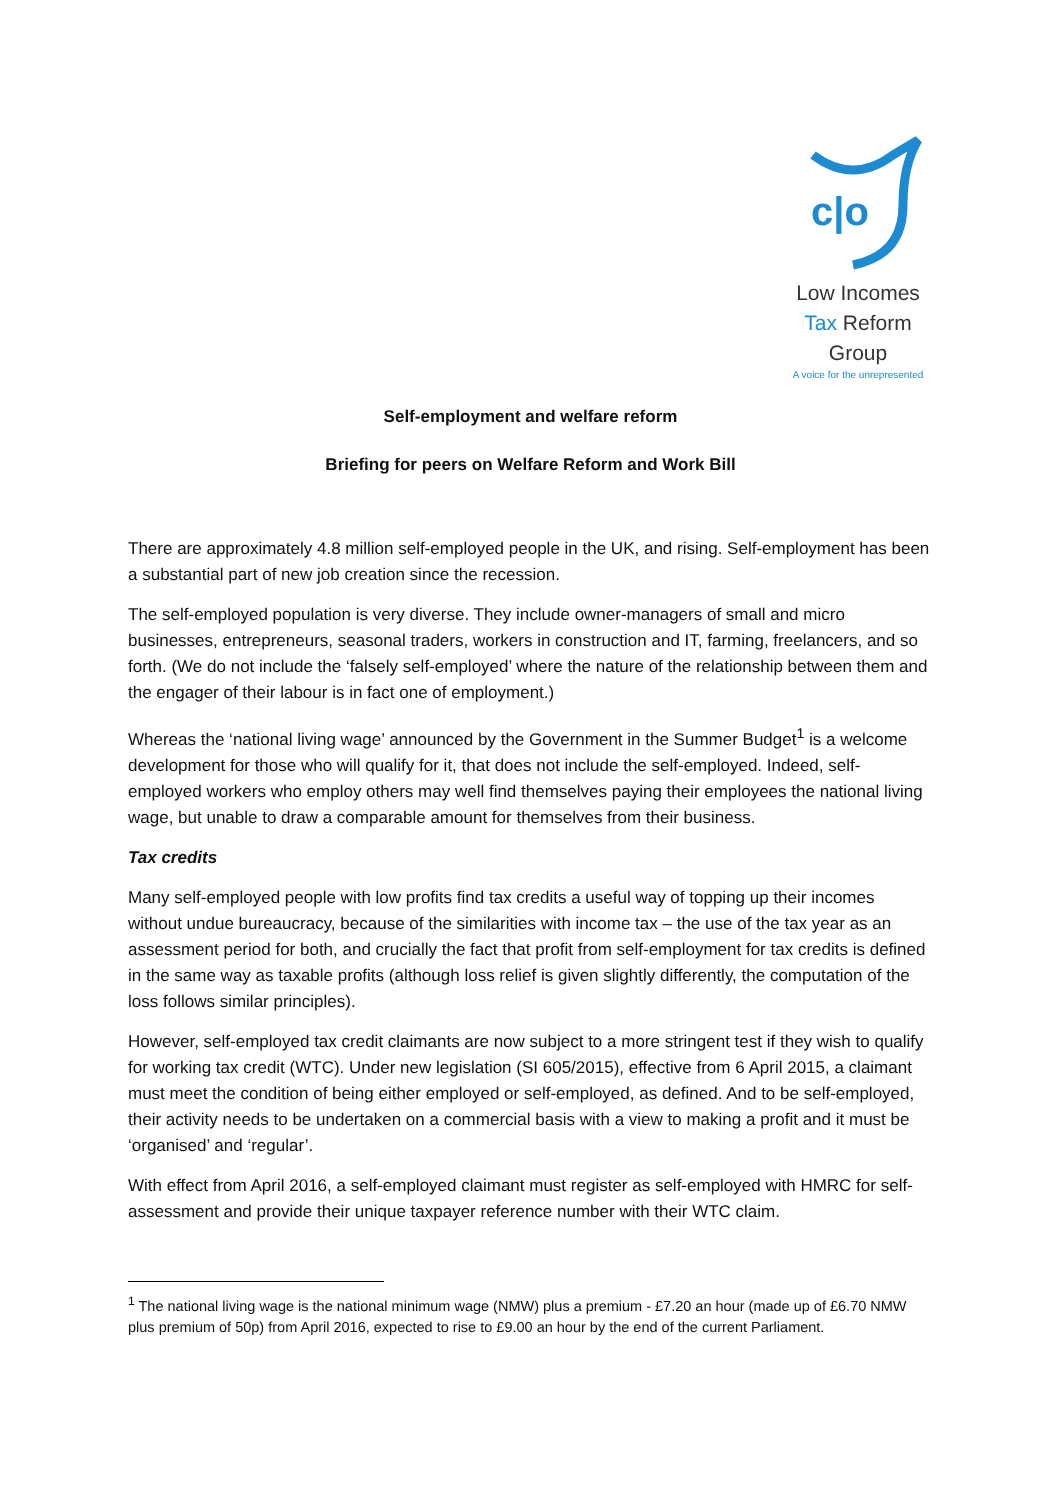c|o
Low Incomes
Tax Reform
Group
A voice for the unrepresented
Self-employment and welfare reform
Briefing for peers on Welfare Reform and Work Bill
There are approximately 4.8 million self-employed people in the UK, and rising. Self-employment has been a substantial part of new job creation since the recession.
The self-employed population is very diverse. They include owner-managers of small and micro businesses, entrepreneurs, seasonal traders, workers in construction and IT, farming, freelancers, and so forth. (We do not include the ‘falsely self-employed’ where the nature of the relationship between them and the engager of their labour is in fact one of employment.)
Whereas the ‘national living wage’ announced by the Government in the Summer Budget<sup>1</sup> is a welcome development for those who will qualify for it, that does not include the self-employed. Indeed, self-employed workers who employ others may well find themselves paying their employees the national living wage, but unable to draw a comparable amount for themselves from their business.
Tax credits
Many self-employed people with low profits find tax credits a useful way of topping up their incomes without undue bureaucracy, because of the similarities with income tax – the use of the tax year as an assessment period for both, and crucially the fact that profit from self-employment for tax credits is defined in the same way as taxable profits (although loss relief is given slightly differently, the computation of the loss follows similar principles).
However, self-employed tax credit claimants are now subject to a more stringent test if they wish to qualify for working tax credit (WTC). Under new legislation (SI 605/2015), effective from 6 April 2015, a claimant must meet the condition of being either employed or self-employed, as defined. And to be self-employed, their activity needs to be undertaken on a commercial basis with a view to making a profit and it must be ‘organised’ and ‘regular’.
With effect from April 2016, a self-employed claimant must register as self-employed with HMRC for self-assessment and provide their unique taxpayer reference number with their WTC claim.
<sup>1</sup> The national living wage is the national minimum wage (NMW) plus a premium - £7.20 an hour (made up of £6.70 NMW plus premium of 50p) from April 2016, expected to rise to £9.00 an hour by the end of the current Parliament.